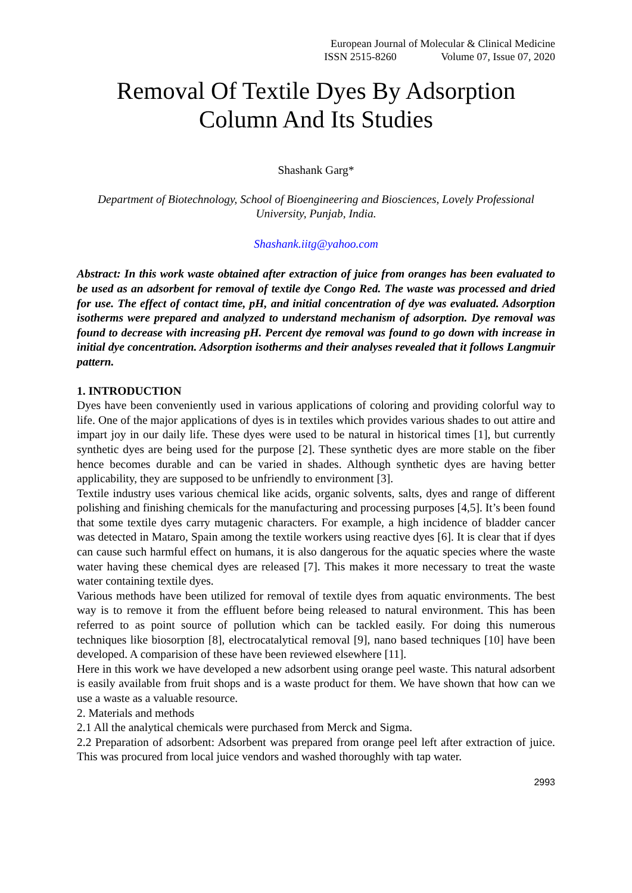European Journal of Molecular & Clinical Medicine
ISSN 2515-8260 Volume 07, Issue 07, 2020
Removal Of Textile Dyes By Adsorption Column And Its Studies
Shashank Garg*
Department of Biotechnology, School of Bioengineering and Biosciences, Lovely Professional University, Punjab, India.
Shashank.iitg@yahoo.com
Abstract: In this work waste obtained after extraction of juice from oranges has been evaluated to be used as an adsorbent for removal of textile dye Congo Red. The waste was processed and dried for use. The effect of contact time, pH, and initial concentration of dye was evaluated. Adsorption isotherms were prepared and analyzed to understand mechanism of adsorption. Dye removal was found to decrease with increasing pH. Percent dye removal was found to go down with increase in initial dye concentration. Adsorption isotherms and their analyses revealed that it follows Langmuir pattern.
1. INTRODUCTION
Dyes have been conveniently used in various applications of coloring and providing colorful way to life. One of the major applications of dyes is in textiles which provides various shades to out attire and impart joy in our daily life. These dyes were used to be natural in historical times [1], but currently synthetic dyes are being used for the purpose [2]. These synthetic dyes are more stable on the fiber hence becomes durable and can be varied in shades. Although synthetic dyes are having better applicability, they are supposed to be unfriendly to environment [3].
Textile industry uses various chemical like acids, organic solvents, salts, dyes and range of different polishing and finishing chemicals for the manufacturing and processing purposes [4,5]. It’s been found that some textile dyes carry mutagenic characters. For example, a high incidence of bladder cancer was detected in Mataro, Spain among the textile workers using reactive dyes [6]. It is clear that if dyes can cause such harmful effect on humans, it is also dangerous for the aquatic species where the waste water having these chemical dyes are released [7]. This makes it more necessary to treat the waste water containing textile dyes.
Various methods have been utilized for removal of textile dyes from aquatic environments. The best way is to remove it from the effluent before being released to natural environment. This has been referred to as point source of pollution which can be tackled easily. For doing this numerous techniques like biosorption [8], electrocatalytical removal [9], nano based techniques [10] have been developed. A comparision of these have been reviewed elsewhere [11].
Here in this work we have developed a new adsorbent using orange peel waste. This natural adsorbent is easily available from fruit shops and is a waste product for them. We have shown that how can we use a waste as a valuable resource.
2. Materials and methods
2.1 All the analytical chemicals were purchased from Merck and Sigma.
2.2 Preparation of adsorbent: Adsorbent was prepared from orange peel left after extraction of juice. This was procured from local juice vendors and washed thoroughly with tap water.
2993